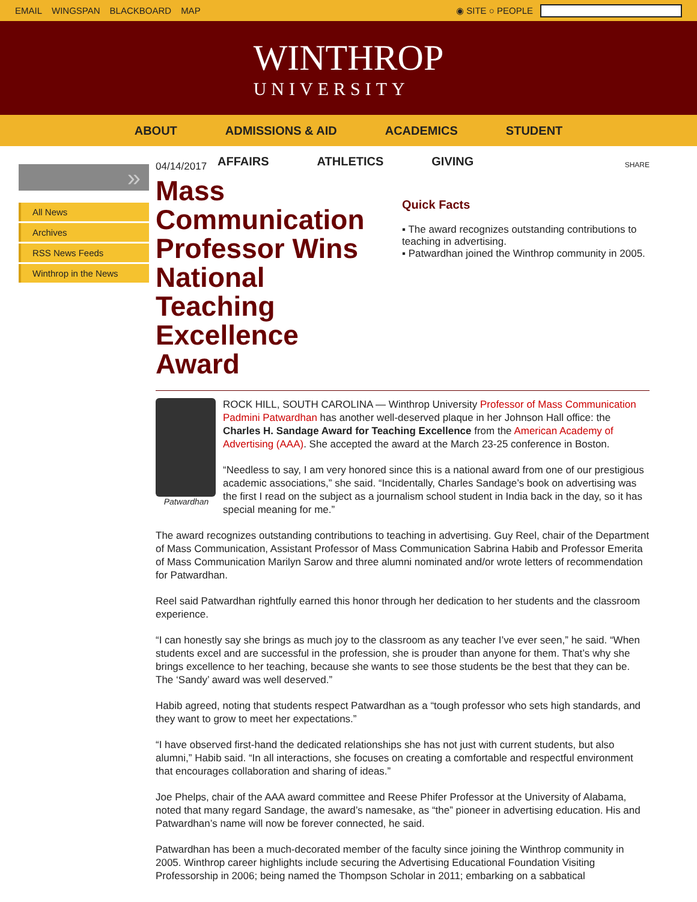EMAIL WINGSPAN BLACKBOARD MAP ◉ SITE ○ PEOPLE
WINTHROP
UNIVERSITY
ABOUT ADMISSIONS & AID ACADEMICS STUDENT
AFFAIRS ATHLETICS GIVING
»
All News
Archives
RSS News Feeds
Winthrop in the News
04/14/2017
Mass Communication Professor Wins National Teaching Excellence Award
SHARE
Quick Facts
▪ The award recognizes outstanding contributions to teaching in advertising.
▪ Patwardhan joined the Winthrop community in 2005.
Patwardhan
ROCK HILL, SOUTH CAROLINA — Winthrop University Professor of Mass Communication Padmini Patwardhan has another well-deserved plaque in her Johnson Hall office: the Charles H. Sandage Award for Teaching Excellence from the American Academy of Advertising (AAA). She accepted the award at the March 23-25 conference in Boston.
“Needless to say, I am very honored since this is a national award from one of our prestigious academic associations,” she said. “Incidentally, Charles Sandage’s book on advertising was the first I read on the subject as a journalism school student in India back in the day, so it has special meaning for me.”
The award recognizes outstanding contributions to teaching in advertising. Guy Reel, chair of the Department of Mass Communication, Assistant Professor of Mass Communication Sabrina Habib and Professor Emerita of Mass Communication Marilyn Sarow and three alumni nominated and/or wrote letters of recommendation for Patwardhan.
Reel said Patwardhan rightfully earned this honor through her dedication to her students and the classroom experience.
“I can honestly say she brings as much joy to the classroom as any teacher I’ve ever seen,” he said. “When students excel and are successful in the profession, she is prouder than anyone for them. That’s why she brings excellence to her teaching, because she wants to see those students be the best that they can be. The ‘Sandy’ award was well deserved.”
Habib agreed, noting that students respect Patwardhan as a “tough professor who sets high standards, and they want to grow to meet her expectations.”
“I have observed first-hand the dedicated relationships she has not just with current students, but also alumni,” Habib said. “In all interactions, she focuses on creating a comfortable and respectful environment that encourages collaboration and sharing of ideas.”
Joe Phelps, chair of the AAA award committee and Reese Phifer Professor at the University of Alabama, noted that many regard Sandage, the award’s namesake, as “the” pioneer in advertising education. His and Patwardhan’s name will now be forever connected, he said.
Patwardhan has been a much-decorated member of the faculty since joining the Winthrop community in 2005. Winthrop career highlights include securing the Advertising Educational Foundation Visiting Professorship in 2006; being named the Thompson Scholar in 2011; embarking on a sabbatical